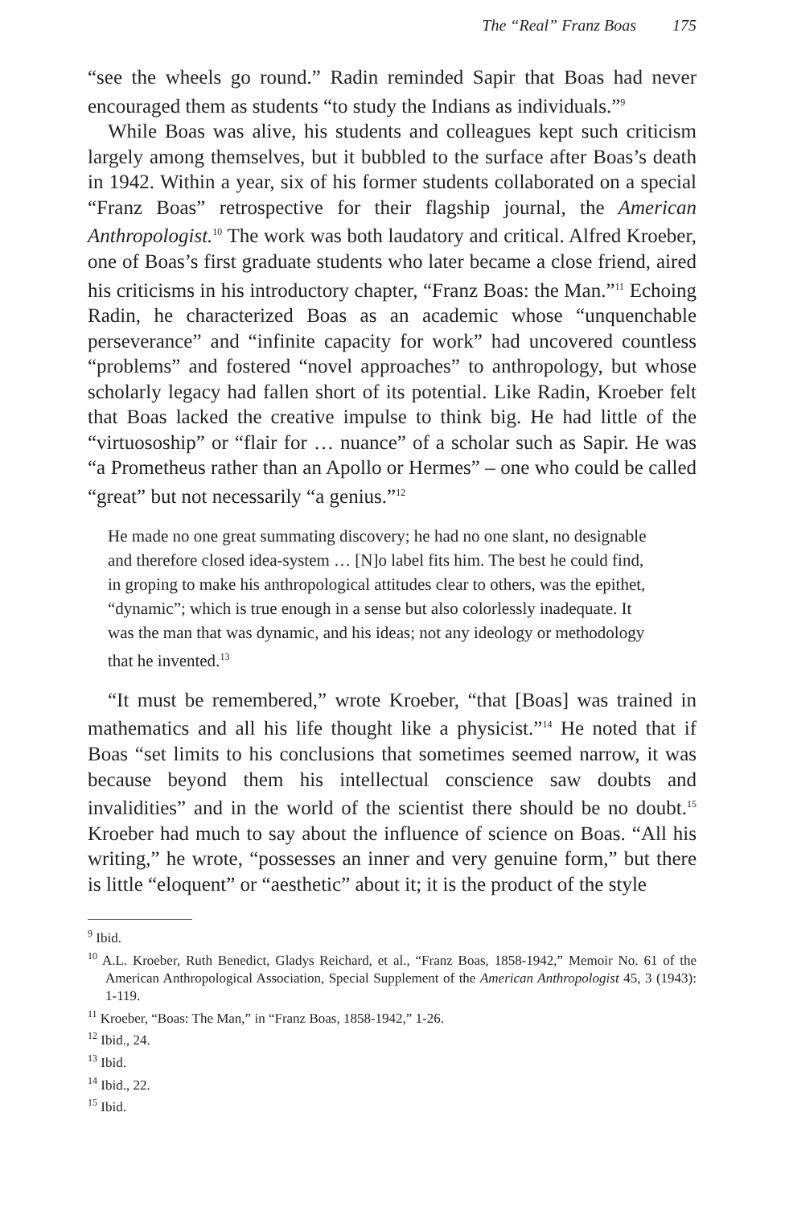The “Real” Franz Boas 175
“see the wheels go round.” Radin reminded Sapir that Boas had never encouraged them as students “to study the Indians as individuals.”<sup>9</sup>
While Boas was alive, his students and colleagues kept such criticism largely among themselves, but it bubbled to the surface after Boas’s death in 1942. Within a year, six of his former students collaborated on a special “Franz Boas” retrospective for their flagship journal, the American Anthropologist.<sup>10</sup> The work was both laudatory and critical. Alfred Kroeber, one of Boas’s first graduate students who later became a close friend, aired his criticisms in his introductory chapter, “Franz Boas: the Man.”<sup>11</sup> Echoing Radin, he characterized Boas as an academic whose “unquenchable perseverance” and “infinite capacity for work” had uncovered countless “problems” and fostered “novel approaches” to anthropology, but whose scholarly legacy had fallen short of its potential. Like Radin, Kroeber felt that Boas lacked the creative impulse to think big. He had little of the “virtuosoship” or “flair for … nuance” of a scholar such as Sapir. He was “a Prometheus rather than an Apollo or Hermes” – one who could be called “great” but not necessarily “a genius.”<sup>12</sup>
He made no one great summating discovery; he had no one slant, no designable and therefore closed idea-system … [N]o label fits him. The best he could find, in groping to make his anthropological attitudes clear to others, was the epithet, “dynamic”; which is true enough in a sense but also colorlessly inadequate. It was the man that was dynamic, and his ideas; not any ideology or methodology that he invented.<sup>13</sup>
“It must be remembered,” wrote Kroeber, “that [Boas] was trained in mathematics and all his life thought like a physicist.”<sup>14</sup> He noted that if Boas “set limits to his conclusions that sometimes seemed narrow, it was because beyond them his intellectual conscience saw doubts and invalidities” and in the world of the scientist there should be no doubt.<sup>15</sup> Kroeber had much to say about the influence of science on Boas. “All his writing,” he wrote, “possesses an inner and very genuine form,” but there is little “eloquent” or “aesthetic” about it; it is the product of the style
<sup>9</sup> Ibid.
<sup>10</sup> A.L. Kroeber, Ruth Benedict, Gladys Reichard, et al., “Franz Boas, 1858-1942,” Memoir No. 61 of the American Anthropological Association, Special Supplement of the American Anthropologist 45, 3 (1943): 1-119.
<sup>11</sup> Kroeber, “Boas: The Man,” in “Franz Boas, 1858-1942,” 1-26.
<sup>12</sup> Ibid., 24.
<sup>13</sup> Ibid.
<sup>14</sup> Ibid., 22.
<sup>15</sup> Ibid.